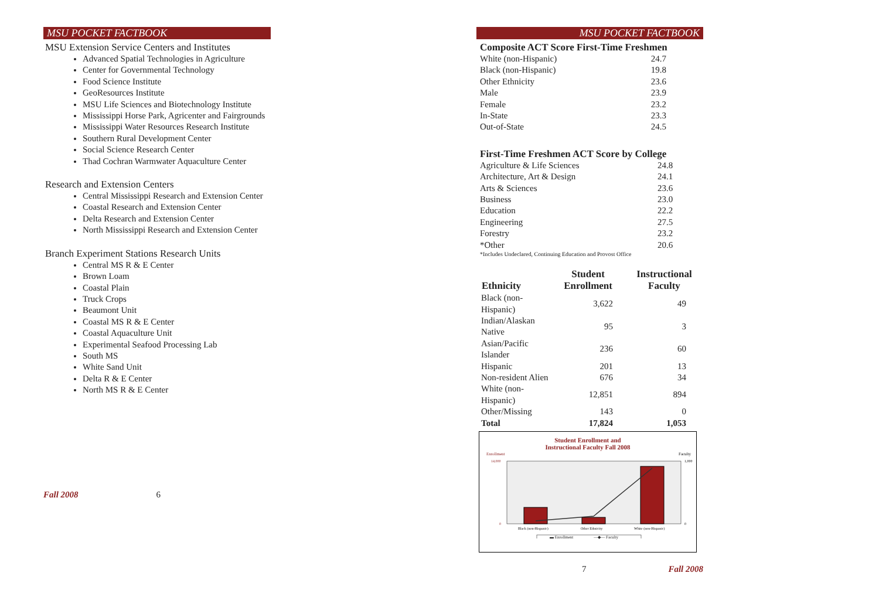MSU POCKET FACTBOOK
MSU Extension Service Centers and Institutes
Advanced Spatial Technologies in Agriculture
Center for Governmental Technology
Food Science Institute
GeoResources Institute
MSU Life Sciences and Biotechnology Institute
Mississippi Horse Park, Agricenter and Fairgrounds
Mississippi Water Resources Research Institute
Southern Rural Development Center
Social Science Research Center
Thad Cochran Warmwater Aquaculture Center
Research and Extension Centers
Central Mississippi Research and Extension Center
Coastal Research and Extension Center
Delta Research and Extension Center
North Mississippi Research and Extension Center
Branch Experiment Stations Research Units
Central MS R & E Center
Brown Loam
Coastal Plain
Truck Crops
Beaumont Unit
Coastal MS R & E Center
Coastal Aquaculture Unit
Experimental Seafood Processing Lab
South MS
White Sand Unit
Delta R & E Center
North MS R & E Center
Fall 2008 6
MSU POCKET FACTBOOK
Composite ACT Score First-Time Freshmen
| White (non-Hispanic) | 24.7 |
| Black (non-Hispanic) | 19.8 |
| Other Ethnicity | 23.6 |
| Male | 23.9 |
| Female | 23.2 |
| In-State | 23.3 |
| Out-of-State | 24.5 |
First-Time Freshmen ACT Score by College
| Agriculture & Life Sciences | 24.8 |
| Architecture, Art & Design | 24.1 |
| Arts & Sciences | 23.6 |
| Business | 23.0 |
| Education | 22.2 |
| Engineering | 27.5 |
| Forestry | 23.2 |
| *Other | 20.6 |
*Includes Undeclared, Continuing Education and Provost Office
| Ethnicity | Student Enrollment | Instructional Faculty |
| --- | --- | --- |
| Black (non-Hispanic) | 3,622 | 49 |
| Indian/Alaskan Native | 95 | 3 |
| Asian/Pacific Islander | 236 | 60 |
| Hispanic | 201 | 13 |
| Non-resident Alien | 676 | 34 |
| White (non-Hispanic) | 12,851 | 894 |
| Other/Missing | 143 | 0 |
| Total | 17,824 | 1,053 |
Student Enrollment and
Instructional Faculty Fall 2008
Enrollment
Faculty
14,000
0
1,000
0
Black (non-Hispanic)
Other Ethnicity
White (non-Hispanic)
▬ Enrollment —◆— Faculty
7 Fall 2008